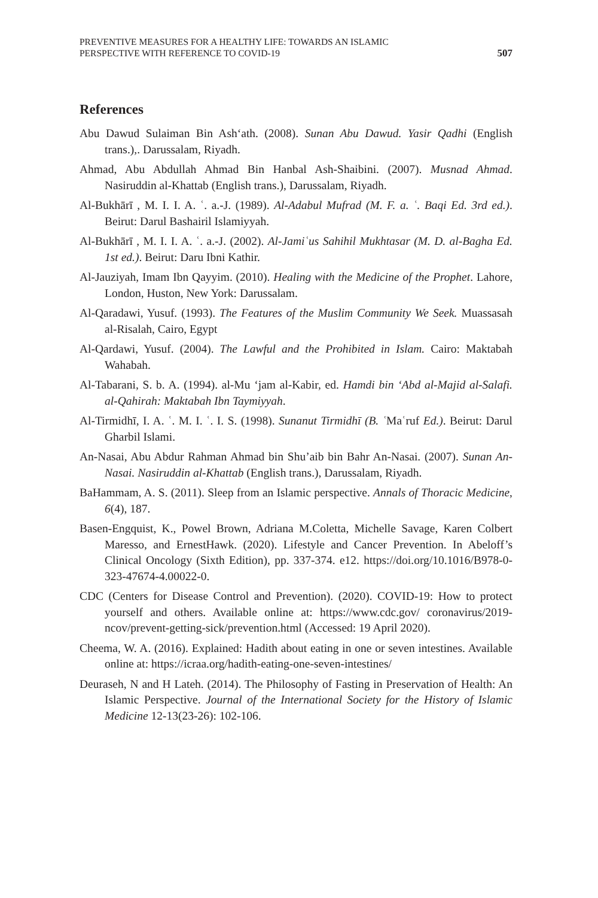PREVENTIVE MEASURES FOR A HEALTHY LIFE: TOWARDS AN ISLAMIC
PERSPECTIVE WITH REFERENCE TO COVID-19
507
References
Abu Dawud Sulaiman Bin Ash‘ath. (2008). Sunan Abu Dawud. Yasir Qadhi (English trans.),. Darussalam, Riyadh.
Ahmad, Abu Abdullah Ahmad Bin Hanbal Ash-Shaibini. (2007). Musnad Ahmad. Nasiruddin al-Khattab (English trans.), Darussalam, Riyadh.
Al-Bukhārī , M. I. I. A. ʿ. a.-J. (1989). Al-Adabul Mufrad (M. F. a. ʿ. Baqi Ed. 3rd ed.). Beirut: Darul Bashairil Islamiyyah.
Al-Bukhārī , M. I. I. A. ʿ. a.-J. (2002). Al-Jamiʿus Sahihil Mukhtasar (M. D. al-Bagha Ed. 1st ed.). Beirut: Daru Ibni Kathir.
Al-Jauziyah, Imam Ibn Qayyim. (2010). Healing with the Medicine of the Prophet. Lahore, London, Huston, New York: Darussalam.
Al-Qaradawi, Yusuf. (1993). The Features of the Muslim Community We Seek. Muassasah al-Risalah, Cairo, Egypt
Al-Qardawi, Yusuf. (2004). The Lawful and the Prohibited in Islam. Cairo: Maktabah Wahabah.
Al-Tabarani, S. b. A. (1994). al-Mu ‘jam al-Kabir, ed. Hamdi bin ‘Abd al-Majid al-Salafi. al-Qahirah: Maktabah Ibn Taymiyyah.
Al-Tirmidhī, I. A. ʿ. M. I. ʿ. I. S. (1998). Sunanut Tirmidhī (B. ʿMaʿruf Ed.). Beirut: Darul Gharbil Islami.
An-Nasai, Abu Abdur Rahman Ahmad bin Shu’aib bin Bahr An-Nasai. (2007). Sunan An-Nasai. Nasiruddin al-Khattab (English trans.), Darussalam, Riyadh.
BaHammam, A. S. (2011). Sleep from an Islamic perspective. Annals of Thoracic Medicine, 6(4), 187.
Basen-Engquist, K., Powel Brown, Adriana M.Coletta, Michelle Savage, Karen Colbert Maresso, and ErnestHawk. (2020). Lifestyle and Cancer Prevention. In Abeloff’s Clinical Oncology (Sixth Edition), pp. 337-374. e12. https://doi.org/10.1016/B978-0-323-47674-4.00022-0.
CDC (Centers for Disease Control and Prevention). (2020). COVID-19: How to protect yourself and others. Available online at: https://www.cdc.gov/ coronavirus/2019-ncov/prevent-getting-sick/prevention.html (Accessed: 19 April 2020).
Cheema, W. A. (2016). Explained: Hadith about eating in one or seven intestines. Available online at: https://icraa.org/hadith-eating-one-seven-intestines/
Deuraseh, N and H Lateh. (2014). The Philosophy of Fasting in Preservation of Health: An Islamic Perspective. Journal of the International Society for the History of Islamic Medicine 12-13(23-26): 102-106.